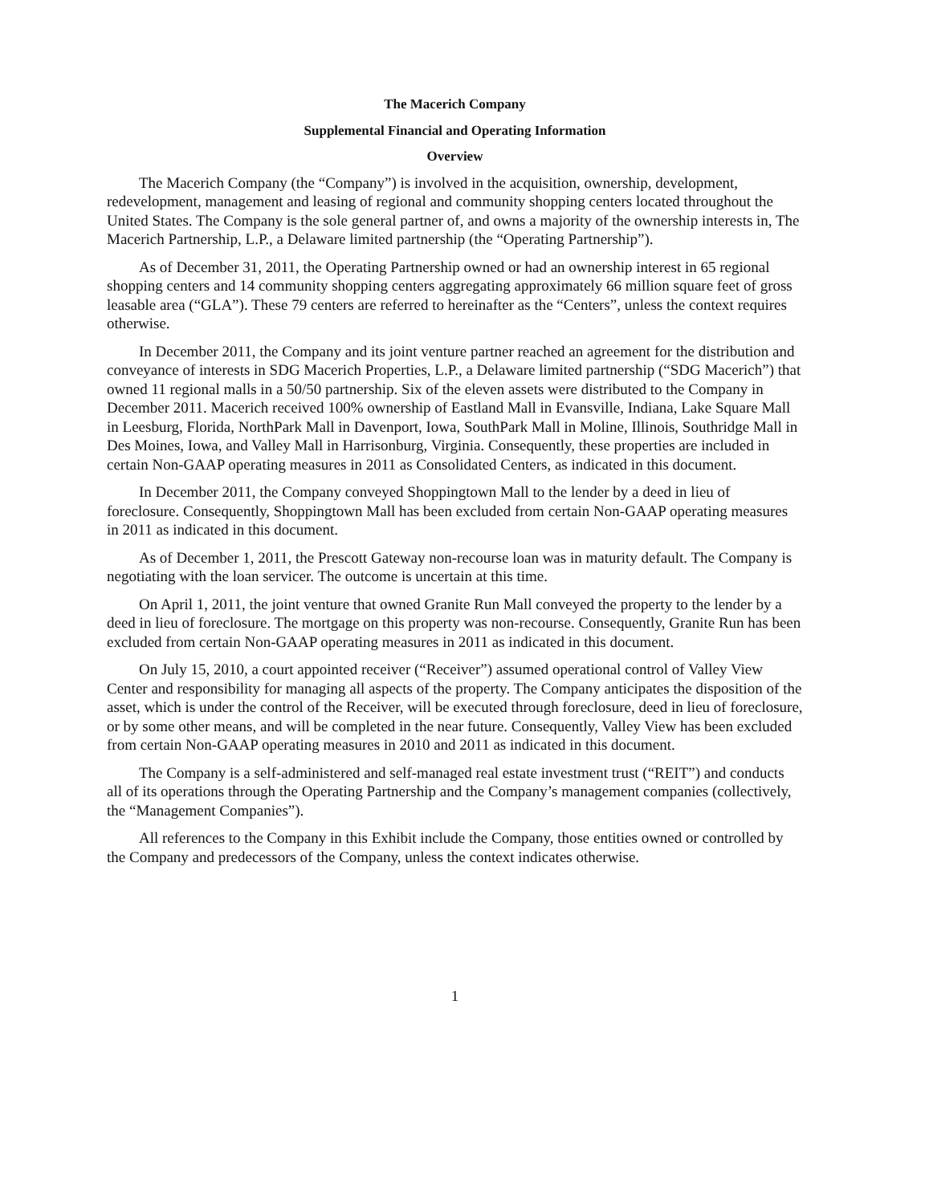The Macerich Company
Supplemental Financial and Operating Information
Overview
The Macerich Company (the “Company”) is involved in the acquisition, ownership, development, redevelopment, management and leasing of regional and community shopping centers located throughout the United States. The Company is the sole general partner of, and owns a majority of the ownership interests in, The Macerich Partnership, L.P., a Delaware limited partnership (the “Operating Partnership”).
As of December 31, 2011, the Operating Partnership owned or had an ownership interest in 65 regional shopping centers and 14 community shopping centers aggregating approximately 66 million square feet of gross leasable area (“GLA”). These 79 centers are referred to hereinafter as the “Centers”, unless the context requires otherwise.
In December 2011, the Company and its joint venture partner reached an agreement for the distribution and conveyance of interests in SDG Macerich Properties, L.P., a Delaware limited partnership (“SDG Macerich”) that owned 11 regional malls in a 50/50 partnership. Six of the eleven assets were distributed to the Company in December 2011. Macerich received 100% ownership of Eastland Mall in Evansville, Indiana, Lake Square Mall in Leesburg, Florida, NorthPark Mall in Davenport, Iowa, SouthPark Mall in Moline, Illinois, Southridge Mall in Des Moines, Iowa, and Valley Mall in Harrisonburg, Virginia. Consequently, these properties are included in certain Non-GAAP operating measures in 2011 as Consolidated Centers, as indicated in this document.
In December 2011, the Company conveyed Shoppingtown Mall to the lender by a deed in lieu of foreclosure. Consequently, Shoppingtown Mall has been excluded from certain Non-GAAP operating measures in 2011 as indicated in this document.
As of December 1, 2011, the Prescott Gateway non-recourse loan was in maturity default. The Company is negotiating with the loan servicer. The outcome is uncertain at this time.
On April 1, 2011, the joint venture that owned Granite Run Mall conveyed the property to the lender by a deed in lieu of foreclosure. The mortgage on this property was non-recourse. Consequently, Granite Run has been excluded from certain Non-GAAP operating measures in 2011 as indicated in this document.
On July 15, 2010, a court appointed receiver (“Receiver”) assumed operational control of Valley View Center and responsibility for managing all aspects of the property. The Company anticipates the disposition of the asset, which is under the control of the Receiver, will be executed through foreclosure, deed in lieu of foreclosure, or by some other means, and will be completed in the near future. Consequently, Valley View has been excluded from certain Non-GAAP operating measures in 2010 and 2011 as indicated in this document.
The Company is a self-administered and self-managed real estate investment trust (“REIT”) and conducts all of its operations through the Operating Partnership and the Company’s management companies (collectively, the “Management Companies”).
All references to the Company in this Exhibit include the Company, those entities owned or controlled by the Company and predecessors of the Company, unless the context indicates otherwise.
1